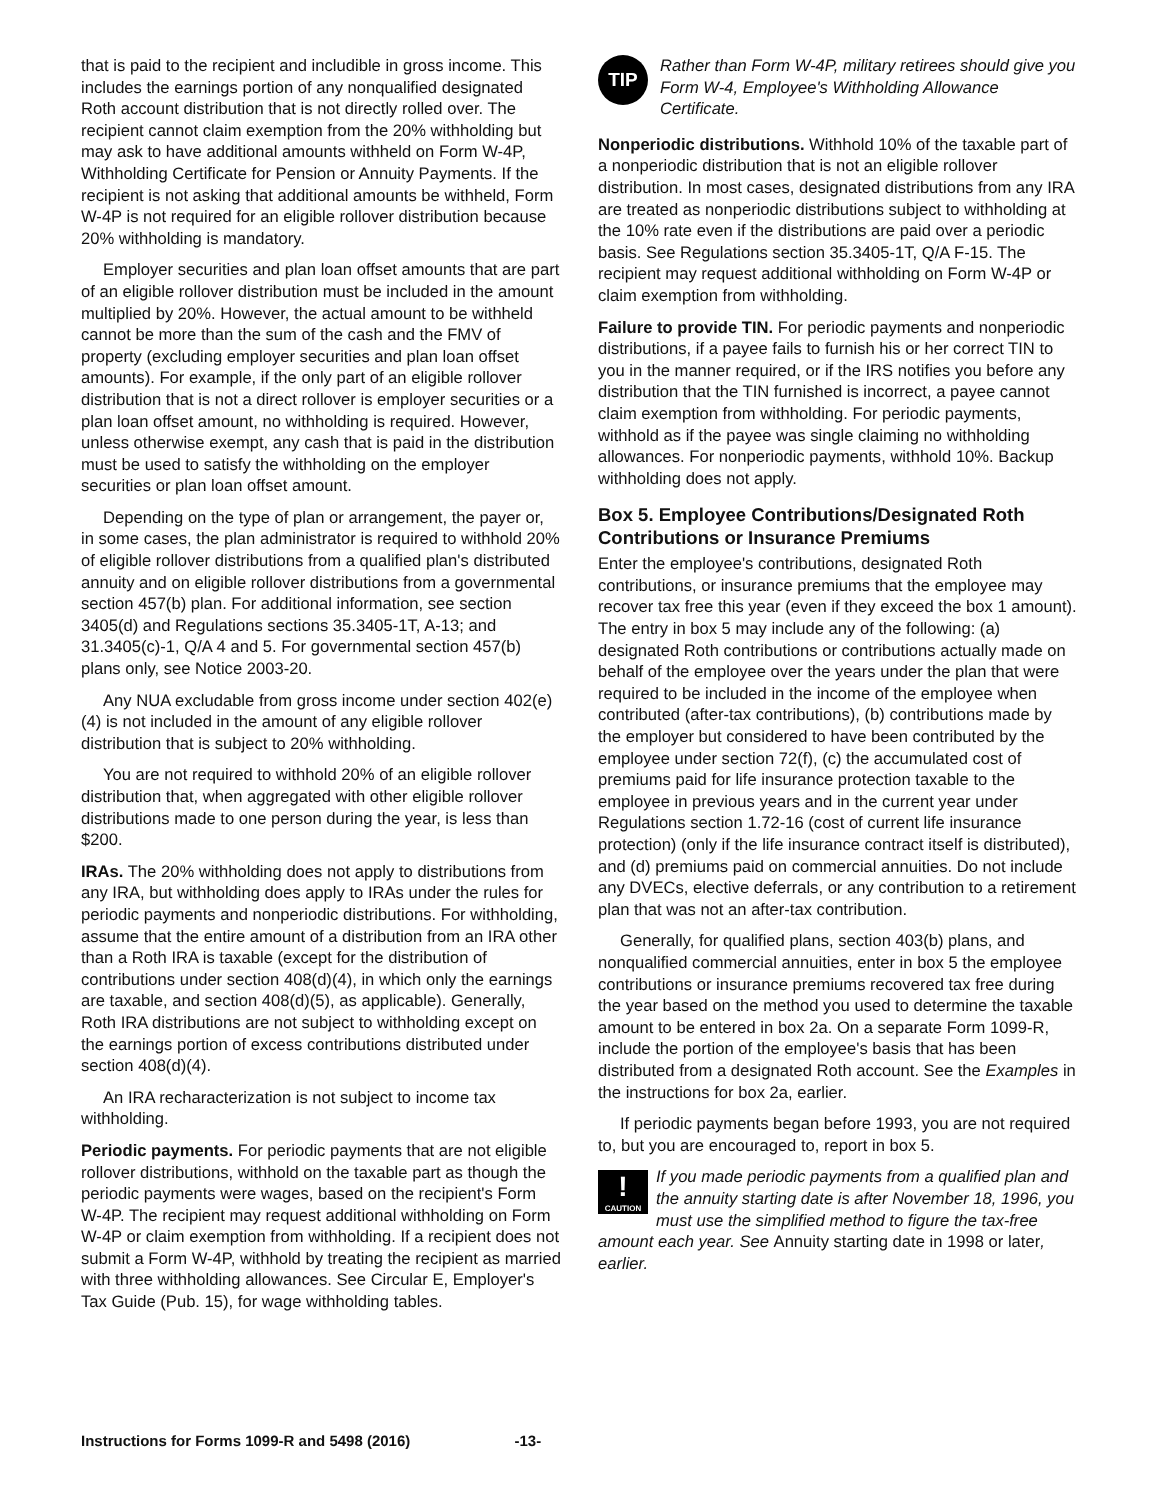that is paid to the recipient and includible in gross income. This includes the earnings portion of any nonqualified designated Roth account distribution that is not directly rolled over. The recipient cannot claim exemption from the 20% withholding but may ask to have additional amounts withheld on Form W-4P, Withholding Certificate for Pension or Annuity Payments. If the recipient is not asking that additional amounts be withheld, Form W-4P is not required for an eligible rollover distribution because 20% withholding is mandatory.
Employer securities and plan loan offset amounts that are part of an eligible rollover distribution must be included in the amount multiplied by 20%. However, the actual amount to be withheld cannot be more than the sum of the cash and the FMV of property (excluding employer securities and plan loan offset amounts). For example, if the only part of an eligible rollover distribution that is not a direct rollover is employer securities or a plan loan offset amount, no withholding is required. However, unless otherwise exempt, any cash that is paid in the distribution must be used to satisfy the withholding on the employer securities or plan loan offset amount.
Depending on the type of plan or arrangement, the payer or, in some cases, the plan administrator is required to withhold 20% of eligible rollover distributions from a qualified plan's distributed annuity and on eligible rollover distributions from a governmental section 457(b) plan. For additional information, see section 3405(d) and Regulations sections 35.3405-1T, A-13; and 31.3405(c)-1, Q/A 4 and 5. For governmental section 457(b) plans only, see Notice 2003-20.
Any NUA excludable from gross income under section 402(e)(4) is not included in the amount of any eligible rollover distribution that is subject to 20% withholding.
You are not required to withhold 20% of an eligible rollover distribution that, when aggregated with other eligible rollover distributions made to one person during the year, is less than $200.
IRAs. The 20% withholding does not apply to distributions from any IRA, but withholding does apply to IRAs under the rules for periodic payments and nonperiodic distributions. For withholding, assume that the entire amount of a distribution from an IRA other than a Roth IRA is taxable (except for the distribution of contributions under section 408(d)(4), in which only the earnings are taxable, and section 408(d)(5), as applicable). Generally, Roth IRA distributions are not subject to withholding except on the earnings portion of excess contributions distributed under section 408(d)(4).
An IRA recharacterization is not subject to income tax withholding.
Periodic payments. For periodic payments that are not eligible rollover distributions, withhold on the taxable part as though the periodic payments were wages, based on the recipient's Form W-4P. The recipient may request additional withholding on Form W-4P or claim exemption from withholding. If a recipient does not submit a Form W-4P, withhold by treating the recipient as married with three withholding allowances. See Circular E, Employer's Tax Guide (Pub. 15), for wage withholding tables.
TIP
Rather than Form W-4P, military retirees should give you Form W-4, Employee's Withholding Allowance Certificate.
Nonperiodic distributions. Withhold 10% of the taxable part of a nonperiodic distribution that is not an eligible rollover distribution. In most cases, designated distributions from any IRA are treated as nonperiodic distributions subject to withholding at the 10% rate even if the distributions are paid over a periodic basis. See Regulations section 35.3405-1T, Q/A F-15. The recipient may request additional withholding on Form W-4P or claim exemption from withholding.
Failure to provide TIN. For periodic payments and nonperiodic distributions, if a payee fails to furnish his or her correct TIN to you in the manner required, or if the IRS notifies you before any distribution that the TIN furnished is incorrect, a payee cannot claim exemption from withholding. For periodic payments, withhold as if the payee was single claiming no withholding allowances. For nonperiodic payments, withhold 10%. Backup withholding does not apply.
Box 5. Employee Contributions/Designated Roth Contributions or Insurance Premiums
Enter the employee's contributions, designated Roth contributions, or insurance premiums that the employee may recover tax free this year (even if they exceed the box 1 amount). The entry in box 5 may include any of the following: (a) designated Roth contributions or contributions actually made on behalf of the employee over the years under the plan that were required to be included in the income of the employee when contributed (after-tax contributions), (b) contributions made by the employer but considered to have been contributed by the employee under section 72(f), (c) the accumulated cost of premiums paid for life insurance protection taxable to the employee in previous years and in the current year under Regulations section 1.72-16 (cost of current life insurance protection) (only if the life insurance contract itself is distributed), and (d) premiums paid on commercial annuities. Do not include any DVECs, elective deferrals, or any contribution to a retirement plan that was not an after-tax contribution.
Generally, for qualified plans, section 403(b) plans, and nonqualified commercial annuities, enter in box 5 the employee contributions or insurance premiums recovered tax free during the year based on the method you used to determine the taxable amount to be entered in box 2a. On a separate Form 1099-R, include the portion of the employee's basis that has been distributed from a designated Roth account. See the Examples in the instructions for box 2a, earlier.
If periodic payments began before 1993, you are not required to, but you are encouraged to, report in box 5.
!
CAUTION
If you made periodic payments from a qualified plan and the annuity starting date is after November 18, 1996, you must use the simplified method to figure the tax-free amount each year. See Annuity starting date in 1998 or later, earlier.
Instructions for Forms 1099-R and 5498 (2016) -13-